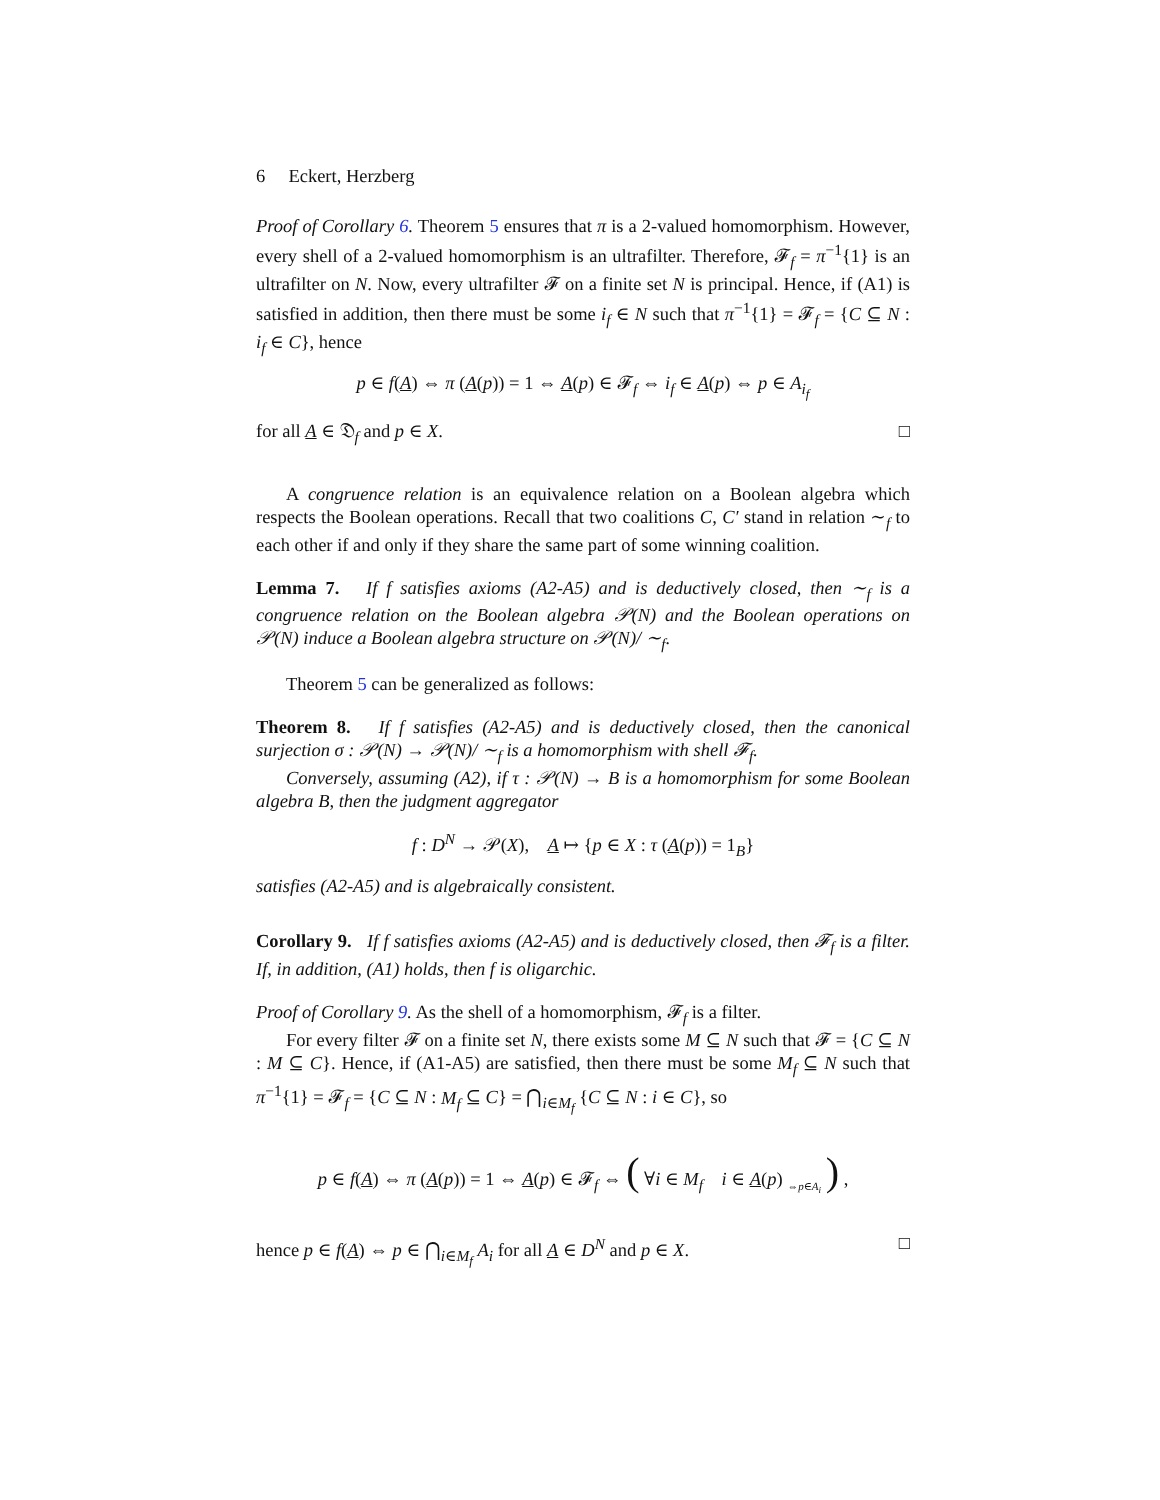6 Eckert, Herzberg
Proof of Corollary 6. Theorem 5 ensures that π is a 2-valued homomorphism. However, every shell of a 2-valued homomorphism is an ultrafilter. Therefore, 𝓕<sub>f</sub> = π<sup>−1</sup>{1} is an ultrafilter on N. Now, every ultrafilter 𝓕 on a finite set N is principal. Hence, if (A1) is satisfied in addition, then there must be some i<sub>f</sub> ∈ N such that π<sup>−1</sup>{1} = 𝓕<sub>f</sub> = {C ⊆ N : i<sub>f</sub> ∈ C}, hence
p ∈ f(A) ⇔ π (A(p)) = 1 ⇔ A(p) ∈ 𝓕<sub>f</sub> ⇔ i<sub>f</sub> ∈ A(p) ⇔ p ∈ A<sub>i<sub>f</sub></sub>
for all A ∈ 𝔇<sub>f</sub> and p ∈ X. □
A congruence relation is an equivalence relation on a Boolean algebra which respects the Boolean operations. Recall that two coalitions C, C′ stand in relation ∼<sub>f</sub> to each other if and only if they share the same part of some winning coalition.
Lemma 7. If f satisfies axioms (A2-A5) and is deductively closed, then ∼<sub>f</sub> is a congruence relation on the Boolean algebra 𝒫(N) and the Boolean operations on 𝒫(N) induce a Boolean algebra structure on 𝒫(N)/ ∼<sub>f</sub>.
Theorem 5 can be generalized as follows:
Theorem 8. If f satisfies (A2-A5) and is deductively closed, then the canonical surjection σ : 𝒫(N) → 𝒫(N)/ ∼<sub>f</sub> is a homomorphism with shell 𝓕<sub>f</sub>.
Conversely, assuming (A2), if τ : 𝒫(N) → B is a homomorphism for some Boolean algebra B, then the judgment aggregator
f : D<sup>N</sup> → 𝒫(X), A ↦ {p ∈ X : τ (A(p)) = 1<sub>B</sub>}
satisfies (A2-A5) and is algebraically consistent.
Corollary 9. If f satisfies axioms (A2-A5) and is deductively closed, then 𝓕<sub>f</sub> is a filter. If, in addition, (A1) holds, then f is oligarchic.
Proof of Corollary 9. As the shell of a homomorphism, 𝓕<sub>f</sub> is a filter.
For every filter 𝓕 on a finite set N, there exists some M ⊆ N such that 𝓕 = {C ⊆ N : M ⊆ C}. Hence, if (A1-A5) are satisfied, then there must be some M<sub>f</sub> ⊆ N such that π<sup>−1</sup>{1} = 𝓕<sub>f</sub> = {C ⊆ N : M<sub>f</sub> ⊆ C} = ⋂<sub>i∈M<sub>f</sub></sub> {C ⊆ N : i ∈ C}, so
p ∈ f(A) ⇔ π (A(p)) = 1 ⇔ A(p) ∈ 𝓕<sub>f</sub> ⇔ ( ∀i ∈ M<sub>f</sub> i ∈ A(p) <sub>⇔p∈A<sub>i</sub></sub> ) ,
hence p ∈ f(A) ⇔ p ∈ ⋂<sub>i∈M<sub>f</sub></sub> A<sub>i</sub> for all A ∈ D<sup>N</sup> and p ∈ X. □